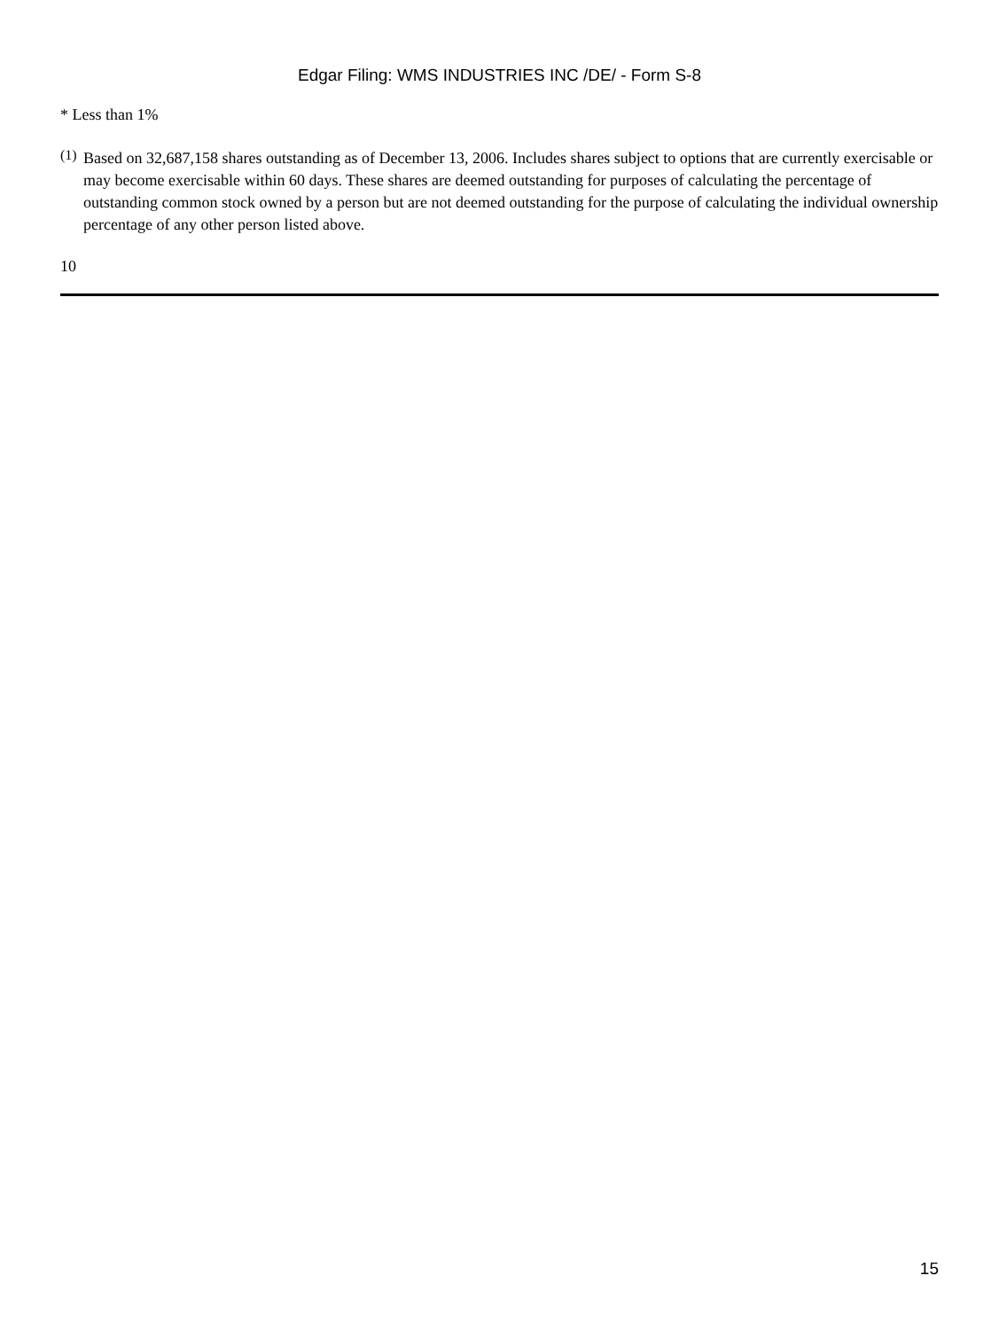Edgar Filing: WMS INDUSTRIES INC /DE/ - Form S-8
* Less than 1%
(1)
Based on 32,687,158 shares outstanding as of December 13, 2006. Includes shares subject to options that are currently exercisable or may become exercisable within 60 days. These shares are deemed outstanding for purposes of calculating the percentage of outstanding common stock owned by a person but are not deemed outstanding for the purpose of calculating the individual ownership percentage of any other person listed above.
10
15